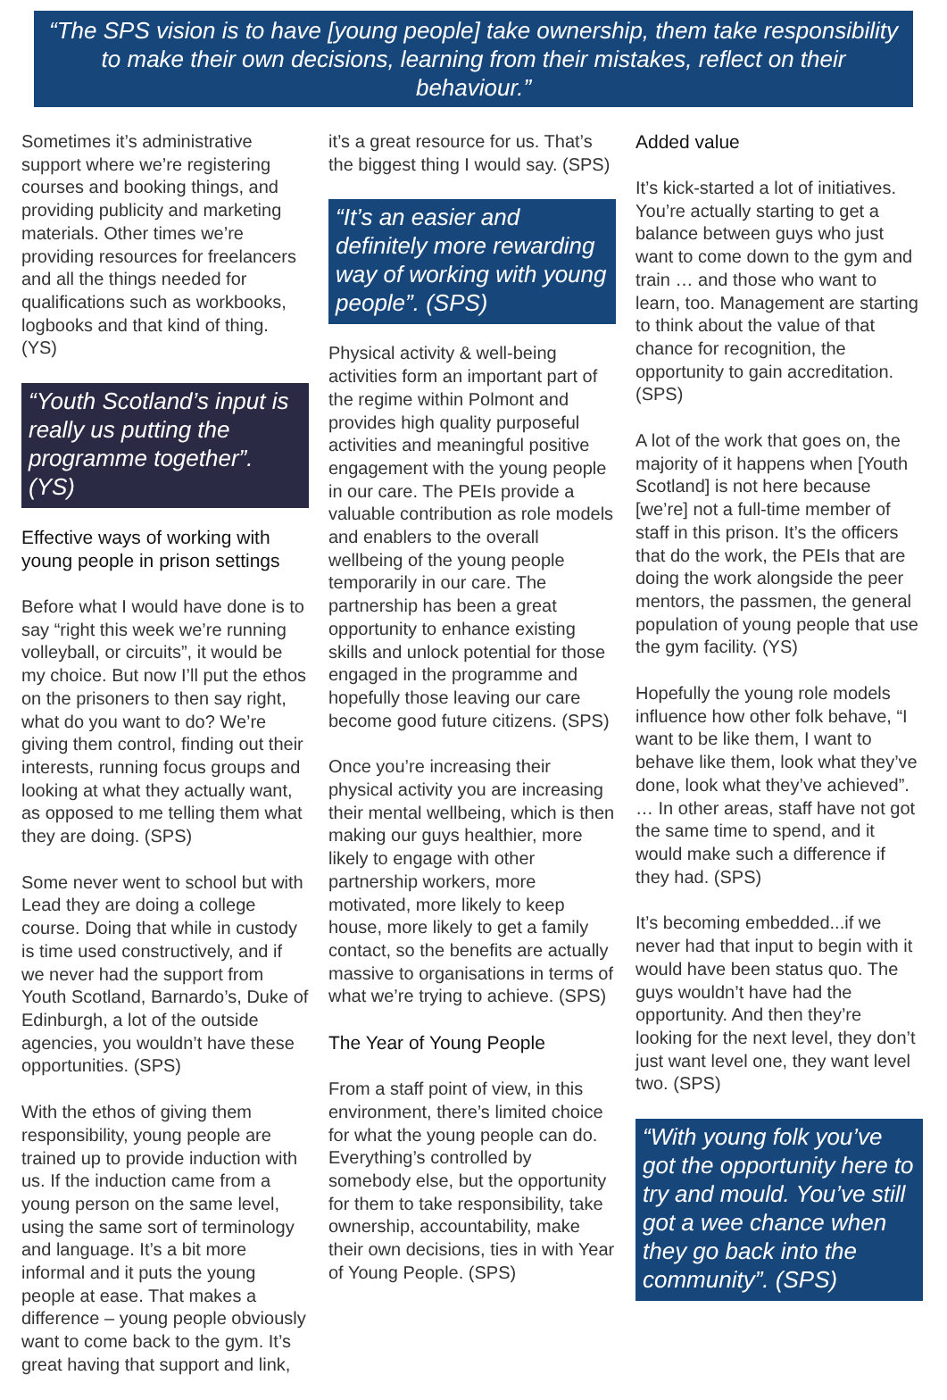“The SPS vision is to have [young people] take ownership, them take responsibility to make their own decisions, learning from their mistakes, reflect on their behaviour.”
Sometimes it’s administrative support where we’re registering courses and booking things, and providing publicity and marketing materials. Other times we’re providing resources for freelancers and all the things needed for qualifications such as workbooks, logbooks and that kind of thing. (YS)
“Youth Scotland’s input is really us putting the programme together”. (YS)
Effective ways of working with young people in prison settings
Before what I would have done is to say “right this week we’re running volleyball, or circuits”, it would be my choice. But now I’ll put the ethos on the prisoners to then say right, what do you want to do? We’re giving them control, finding out their interests, running focus groups and looking at what they actually want, as opposed to me telling them what they are doing. (SPS)
Some never went to school but with Lead they are doing a college course. Doing that while in custody is time used constructively, and if we never had the support from Youth Scotland, Barnardo’s, Duke of Edinburgh, a lot of the outside agencies, you wouldn’t have these opportunities. (SPS)
With the ethos of giving them responsibility, young people are trained up to provide induction with us. If the induction came from a young person on the same level, using the same sort of terminology and language. It’s a bit more informal and it puts the young people at ease. That makes a difference – young people obviously want to come back to the gym. It’s great having that support and link,
it’s a great resource for us. That’s the biggest thing I would say. (SPS)
“It’s an easier and definitely more rewarding way of working with young people”. (SPS)
Physical activity & well-being activities form an important part of the regime within Polmont and provides high quality purposeful activities and meaningful positive engagement with the young people in our care. The PEIs provide a valuable contribution as role models and enablers to the overall wellbeing of the young people temporarily in our care. The partnership has been a great opportunity to enhance existing skills and unlock potential for those engaged in the programme and hopefully those leaving our care become good future citizens. (SPS)
Once you’re increasing their physical activity you are increasing their mental wellbeing, which is then making our guys healthier, more likely to engage with other partnership workers, more motivated, more likely to keep house, more likely to get a family contact, so the benefits are actually massive to organisations in terms of what we’re trying to achieve. (SPS)
The Year of Young People
From a staff point of view, in this environment, there’s limited choice for what the young people can do. Everything’s controlled by somebody else, but the opportunity for them to take responsibility, take ownership, accountability, make their own decisions, ties in with Year of Young People. (SPS)
Added value
It’s kick-started a lot of initiatives. You’re actually starting to get a balance between guys who just want to come down to the gym and train … and those who want to learn, too. Management are starting to think about the value of that chance for recognition, the opportunity to gain accreditation. (SPS)
A lot of the work that goes on, the majority of it happens when [Youth Scotland] is not here because [we’re] not a full-time member of staff in this prison. It’s the officers that do the work, the PEIs that are doing the work alongside the peer mentors, the passmen, the general population of young people that use the gym facility. (YS)
Hopefully the young role models influence how other folk behave, “I want to be like them, I want to behave like them, look what they’ve done, look what they’ve achieved”. … In other areas, staff have not got the same time to spend, and it would make such a difference if they had. (SPS)
It’s becoming embedded...if we never had that input to begin with it would have been status quo. The guys wouldn’t have had the opportunity. And then they’re looking for the next level, they don’t just want level one, they want level two. (SPS)
“With young folk you’ve got the opportunity here to try and mould. You’ve still got a wee chance when they go back into the community”. (SPS)